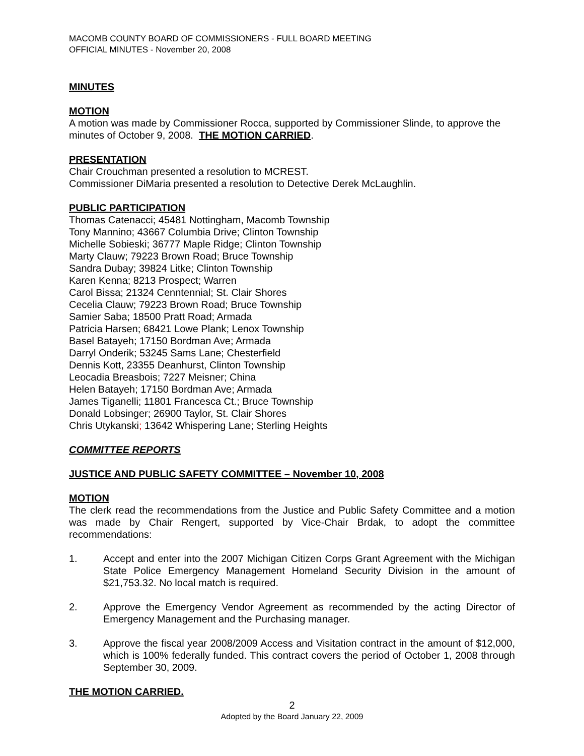MACOMB COUNTY BOARD OF COMMISSIONERS - FULL BOARD MEETING
OFFICIAL MINUTES - November 20, 2008
MINUTES
MOTION
A motion was made by Commissioner Rocca, supported by Commissioner Slinde, to approve the minutes of October 9, 2008. THE MOTION CARRIED.
PRESENTATION
Chair Crouchman presented a resolution to MCREST.
Commissioner DiMaria presented a resolution to Detective Derek McLaughlin.
PUBLIC PARTICIPATION
Thomas Catenacci; 45481 Nottingham, Macomb Township
Tony Mannino; 43667 Columbia Drive; Clinton Township
Michelle Sobieski; 36777 Maple Ridge; Clinton Township
Marty Clauw; 79223 Brown Road; Bruce Township
Sandra Dubay; 39824 Litke; Clinton Township
Karen Kenna; 8213 Prospect; Warren
Carol Bissa; 21324 Cenntennial; St. Clair Shores
Cecelia Clauw; 79223 Brown Road; Bruce Township
Samier Saba; 18500 Pratt Road; Armada
Patricia Harsen; 68421 Lowe Plank; Lenox Township
Basel Batayeh; 17150 Bordman Ave; Armada
Darryl Onderik; 53245 Sams Lane; Chesterfield
Dennis Kott, 23355 Deanhurst, Clinton Township
Leocadia Breasbois; 7227 Meisner; China
Helen Batayeh; 17150 Bordman Ave; Armada
James Tiganelli; 11801 Francesca Ct.; Bruce Township
Donald Lobsinger; 26900 Taylor, St. Clair Shores
Chris Utykanski; 13642 Whispering Lane; Sterling Heights
COMMITTEE REPORTS
JUSTICE AND PUBLIC SAFETY COMMITTEE – November 10, 2008
MOTION
The clerk read the recommendations from the Justice and Public Safety Committee and a motion was made by Chair Rengert, supported by Vice-Chair Brdak, to adopt the committee recommendations:
1. Accept and enter into the 2007 Michigan Citizen Corps Grant Agreement with the Michigan State Police Emergency Management Homeland Security Division in the amount of $21,753.32. No local match is required.
2. Approve the Emergency Vendor Agreement as recommended by the acting Director of Emergency Management and the Purchasing manager.
3. Approve the fiscal year 2008/2009 Access and Visitation contract in the amount of $12,000, which is 100% federally funded. This contract covers the period of October 1, 2008 through September 30, 2009.
THE MOTION CARRIED.
2
Adopted by the Board January 22, 2009